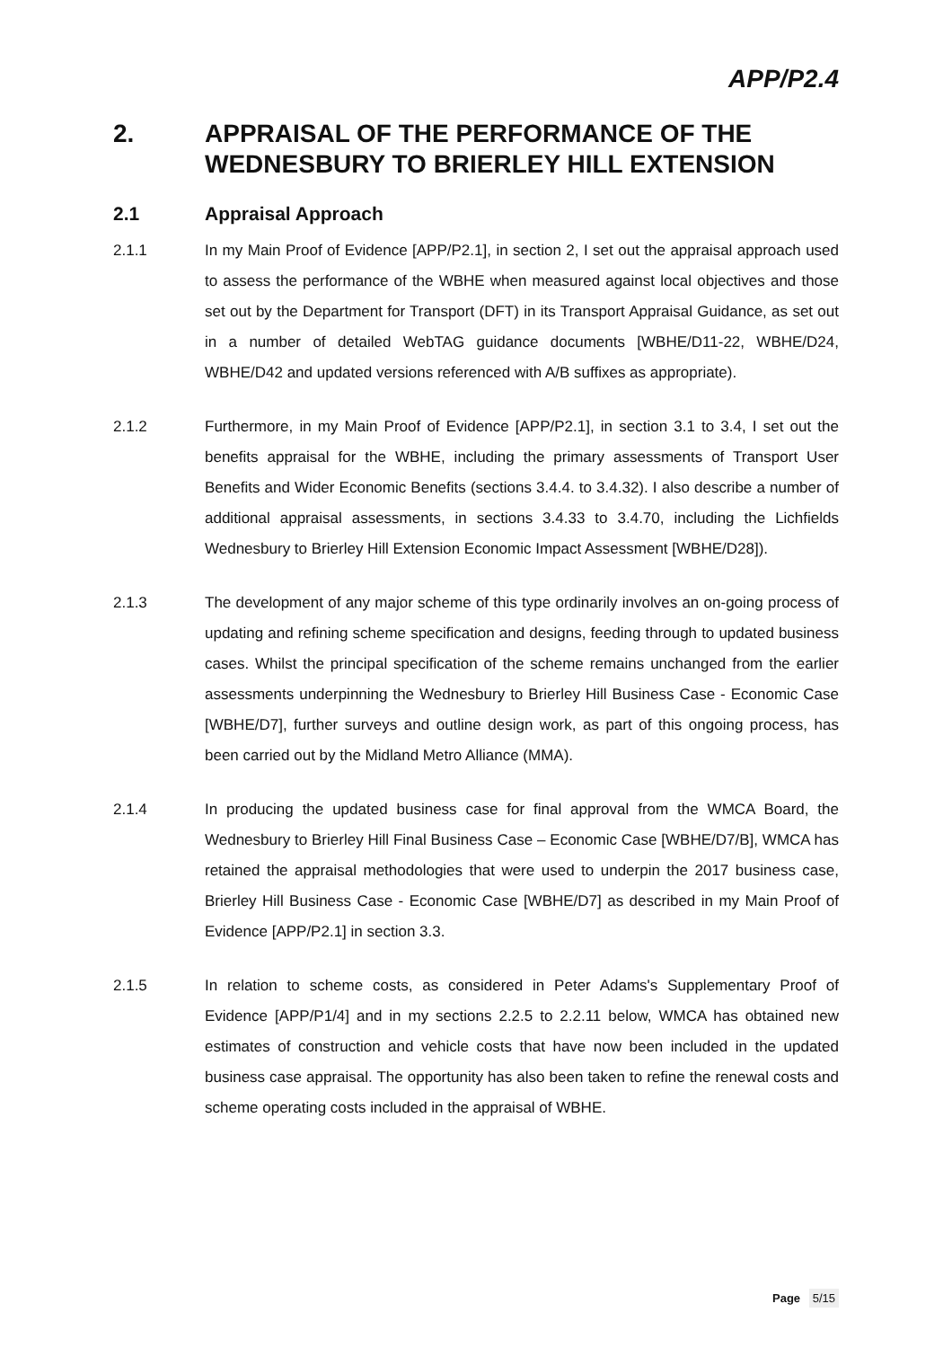APP/P2.4
2. APPRAISAL OF THE PERFORMANCE OF THE WEDNESBURY TO BRIERLEY HILL EXTENSION
2.1 Appraisal Approach
2.1.1 In my Main Proof of Evidence [APP/P2.1], in section 2, I set out the appraisal approach used to assess the performance of the WBHE when measured against local objectives and those set out by the Department for Transport (DFT) in its Transport Appraisal Guidance, as set out in a number of detailed WebTAG guidance documents [WBHE/D11-22, WBHE/D24, WBHE/D42 and updated versions referenced with A/B suffixes as appropriate).
2.1.2 Furthermore, in my Main Proof of Evidence [APP/P2.1], in section 3.1 to 3.4, I set out the benefits appraisal for the WBHE, including the primary assessments of Transport User Benefits and Wider Economic Benefits (sections 3.4.4. to 3.4.32). I also describe a number of additional appraisal assessments, in sections 3.4.33 to 3.4.70, including the Lichfields Wednesbury to Brierley Hill Extension Economic Impact Assessment [WBHE/D28]).
2.1.3 The development of any major scheme of this type ordinarily involves an on-going process of updating and refining scheme specification and designs, feeding through to updated business cases. Whilst the principal specification of the scheme remains unchanged from the earlier assessments underpinning the Wednesbury to Brierley Hill Business Case - Economic Case [WBHE/D7], further surveys and outline design work, as part of this ongoing process, has been carried out by the Midland Metro Alliance (MMA).
2.1.4 In producing the updated business case for final approval from the WMCA Board, the Wednesbury to Brierley Hill Final Business Case – Economic Case [WBHE/D7/B], WMCA has retained the appraisal methodologies that were used to underpin the 2017 business case, Brierley Hill Business Case - Economic Case [WBHE/D7] as described in my Main Proof of Evidence [APP/P2.1] in section 3.3.
2.1.5 In relation to scheme costs, as considered in Peter Adams's Supplementary Proof of Evidence [APP/P1/4] and in my sections 2.2.5 to 2.2.11 below, WMCA has obtained new estimates of construction and vehicle costs that have now been included in the updated business case appraisal. The opportunity has also been taken to refine the renewal costs and scheme operating costs included in the appraisal of WBHE.
Page 5/15